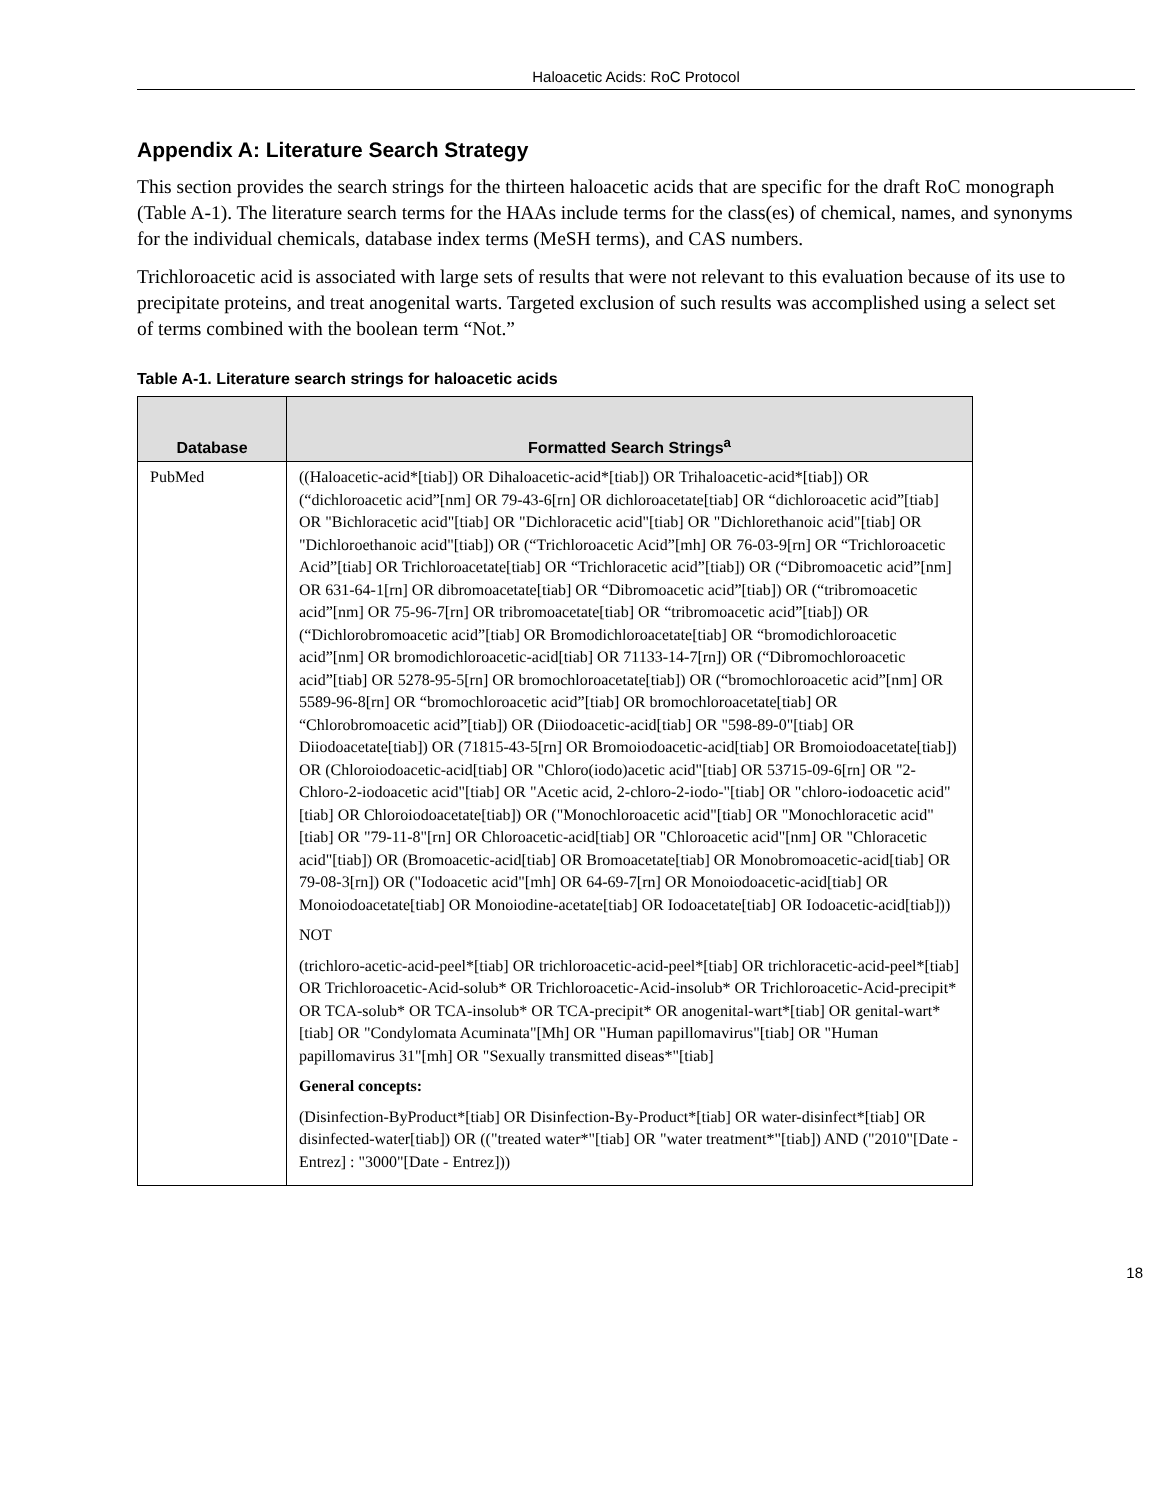Haloacetic Acids: RoC Protocol
Appendix A: Literature Search Strategy
This section provides the search strings for the thirteen haloacetic acids that are specific for the draft RoC monograph (Table A-1). The literature search terms for the HAAs include terms for the class(es) of chemical, names, and synonyms for the individual chemicals, database index terms (MeSH terms), and CAS numbers.
Trichloroacetic acid is associated with large sets of results that were not relevant to this evaluation because of its use to precipitate proteins, and treat anogenital warts. Targeted exclusion of such results was accomplished using a select set of terms combined with the boolean term “Not.”
Table A-1. Literature search strings for haloacetic acids
| Database | Formatted Search Strings<sup>a</sup> |
| --- | --- |
| PubMed | ((Haloacetic-acid*[tiab]) OR Dihaloacetic-acid*[tiab]) OR Trihaloacetic-acid*[tiab]) OR (“dichloroacetic acid”[nm] OR 79-43-6[rn] OR dichloroacetate[tiab] OR “dichloroacetic acid”[tiab] OR "Bichloracetic acid"[tiab] OR "Dichloracetic acid"[tiab] OR "Dichlorethanoic acid"[tiab] OR "Dichloroethanoic acid"[tiab]) OR (“Trichloroacetic Acid”[mh] OR 76-03-9[rn] OR “Trichloroacetic Acid”[tiab] OR Trichloroacetate[tiab] OR “Trichloracetic acid”[tiab]) OR (“Dibromoacetic acid”[nm] OR 631-64-1[rn] OR dibromoacetate[tiab] OR “Dibromoacetic acid”[tiab]) OR (“tribromoacetic acid”[nm] OR 75-96-7[rn] OR tribromoacetate[tiab] OR “tribromoacetic acid”[tiab]) OR (“Dichlorobromoacetic acid”[tiab] OR Bromodichloroacetate[tiab] OR “bromodichloroacetic acid”[nm] OR bromodichloroacetic-acid[tiab] OR 71133-14-7[rn]) OR (“Dibromochloroacetic acid”[tiab] OR 5278-95-5[rn] OR bromochloroacetate[tiab]) OR (“bromochloroacetic acid”[nm] OR 5589-96-8[rn] OR “bromochloroacetic acid”[tiab] OR bromochloroacetate[tiab] OR “Chlorobromoacetic acid”[tiab]) OR (Diiodoacetic-acid[tiab] OR "598-89-0"[tiab] OR Diiodoacetate[tiab]) OR (71815-43-5[rn] OR Bromoiodoacetic-acid[tiab] OR Bromoiodoacetate[tiab]) OR (Chloroiodoacetic-acid[tiab] OR "Chloro(iodo)acetic acid"[tiab] OR 53715-09-6[rn] OR "2-Chloro-2-iodoacetic acid"[tiab] OR "Acetic acid, 2-chloro-2-iodo-"[tiab] OR "chloro-iodoacetic acid"[tiab] OR Chloroiodoacetate[tiab]) OR ("Monochloroacetic acid"[tiab] OR "Monochloracetic acid"[tiab] OR "79-11-8"[rn] OR Chloroacetic-acid[tiab] OR "Chloroacetic acid"[nm] OR "Chloracetic acid"[tiab]) OR (Bromoacetic-acid[tiab] OR Bromoacetate[tiab] OR Monobromoacetic-acid[tiab] OR 79-08-3[rn]) OR ("Iodoacetic acid"[mh] OR 64-69-7[rn] OR Monoiodoacetic-acid[tiab] OR Monoiodoacetate[tiab] OR Monoiodine-acetate[tiab] OR Iodoacetate[tiab] OR Iodoacetic-acid[tiab])) NOT (trichloro-acetic-acid-peel*[tiab] OR trichloroacetic-acid-peel*[tiab] OR trichloracetic-acid-peel*[tiab] OR Trichloroacetic-Acid-solub* OR Trichloroacetic-Acid-insolub* OR Trichloroacetic-Acid-precipit* OR TCA-solub* OR TCA-insolub* OR TCA-precipit* OR anogenital-wart*[tiab] OR genital-wart*[tiab] OR "Condylomata Acuminata"[Mh] OR "Human papillomavirus"[tiab] OR "Human papillomavirus 31"[mh] OR "Sexually transmitted diseas*"[tiab] General concepts: (Disinfection-ByProduct*[tiab] OR Disinfection-By-Product*[tiab] OR water-disinfect*[tiab] OR disinfected-water[tiab]) OR (("treated water*"[tiab] OR "water treatment*"[tiab]) AND ("2010"[Date - Entrez] : "3000"[Date - Entrez])) |
18